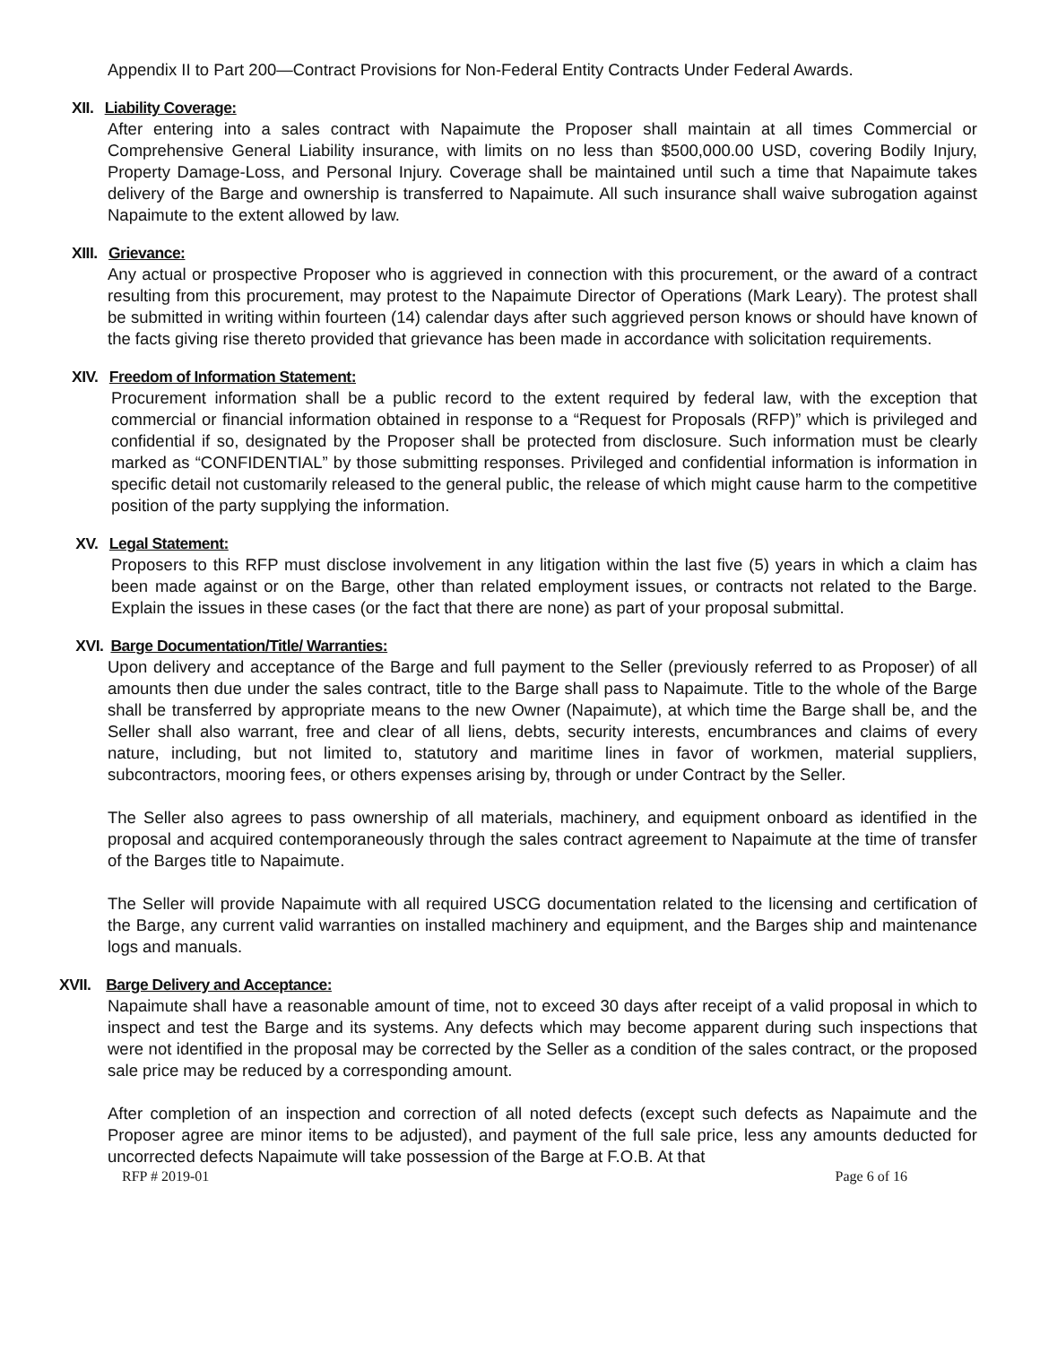Appendix II to Part 200—Contract Provisions for Non-Federal Entity Contracts Under Federal Awards.
XII. Liability Coverage:
After entering into a sales contract with Napaimute the Proposer shall maintain at all times Commercial or Comprehensive General Liability insurance, with limits on no less than $500,000.00 USD, covering Bodily Injury, Property Damage-Loss, and Personal Injury. Coverage shall be maintained until such a time that Napaimute takes delivery of the Barge and ownership is transferred to Napaimute. All such insurance shall waive subrogation against Napaimute to the extent allowed by law.
XIII. Grievance:
Any actual or prospective Proposer who is aggrieved in connection with this procurement, or the award of a contract resulting from this procurement, may protest to the Napaimute Director of Operations (Mark Leary). The protest shall be submitted in writing within fourteen (14) calendar days after such aggrieved person knows or should have known of the facts giving rise thereto provided that grievance has been made in accordance with solicitation requirements.
XIV. Freedom of Information Statement:
Procurement information shall be a public record to the extent required by federal law, with the exception that commercial or financial information obtained in response to a “Request for Proposals (RFP)” which is privileged and confidential if so, designated by the Proposer shall be protected from disclosure. Such information must be clearly marked as “CONFIDENTIAL” by those submitting responses. Privileged and confidential information is information in specific detail not customarily released to the general public, the release of which might cause harm to the competitive position of the party supplying the information.
XV. Legal Statement:
Proposers to this RFP must disclose involvement in any litigation within the last five (5) years in which a claim has been made against or on the Barge, other than related employment issues, or contracts not related to the Barge. Explain the issues in these cases (or the fact that there are none) as part of your proposal submittal.
XVI. Barge Documentation/Title/ Warranties:
Upon delivery and acceptance of the Barge and full payment to the Seller (previously referred to as Proposer) of all amounts then due under the sales contract, title to the Barge shall pass to Napaimute. Title to the whole of the Barge shall be transferred by appropriate means to the new Owner (Napaimute), at which time the Barge shall be, and the Seller shall also warrant, free and clear of all liens, debts, security interests, encumbrances and claims of every nature, including, but not limited to, statutory and maritime lines in favor of workmen, material suppliers, subcontractors, mooring fees, or others expenses arising by, through or under Contract by the Seller.
The Seller also agrees to pass ownership of all materials, machinery, and equipment onboard as identified in the proposal and acquired contemporaneously through the sales contract agreement to Napaimute at the time of transfer of the Barges title to Napaimute.
The Seller will provide Napaimute with all required USCG documentation related to the licensing and certification of the Barge, any current valid warranties on installed machinery and equipment, and the Barges ship and maintenance logs and manuals.
XVII. Barge Delivery and Acceptance:
Napaimute shall have a reasonable amount of time, not to exceed 30 days after receipt of a valid proposal in which to inspect and test the Barge and its systems. Any defects which may become apparent during such inspections that were not identified in the proposal may be corrected by the Seller as a condition of the sales contract, or the proposed sale price may be reduced by a corresponding amount.
After completion of an inspection and correction of all noted defects (except such defects as Napaimute and the Proposer agree are minor items to be adjusted), and payment of the full sale price, less any amounts deducted for uncorrected defects Napaimute will take possession of the Barge at F.O.B. At that
RFP # 2019-01 Page 6 of 16